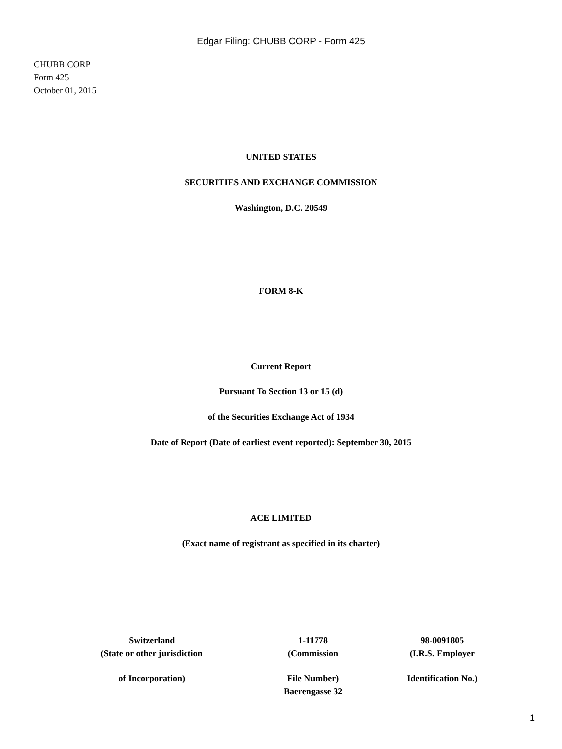Edgar Filing: CHUBB CORP - Form 425
CHUBB CORP
Form 425
October 01, 2015
UNITED STATES
SECURITIES AND EXCHANGE COMMISSION
Washington, D.C. 20549
FORM 8-K
Current Report
Pursuant To Section 13 or 15 (d)
of the Securities Exchange Act of 1934
Date of Report (Date of earliest event reported): September 30, 2015
ACE LIMITED
(Exact name of registrant as specified in its charter)
| Switzerland (State or other jurisdiction | 1-11778 (Commission | 98-0091805 (I.R.S. Employer |
| of Incorporation) | File Number) Baerengasse 32 | Identification No.) |
1